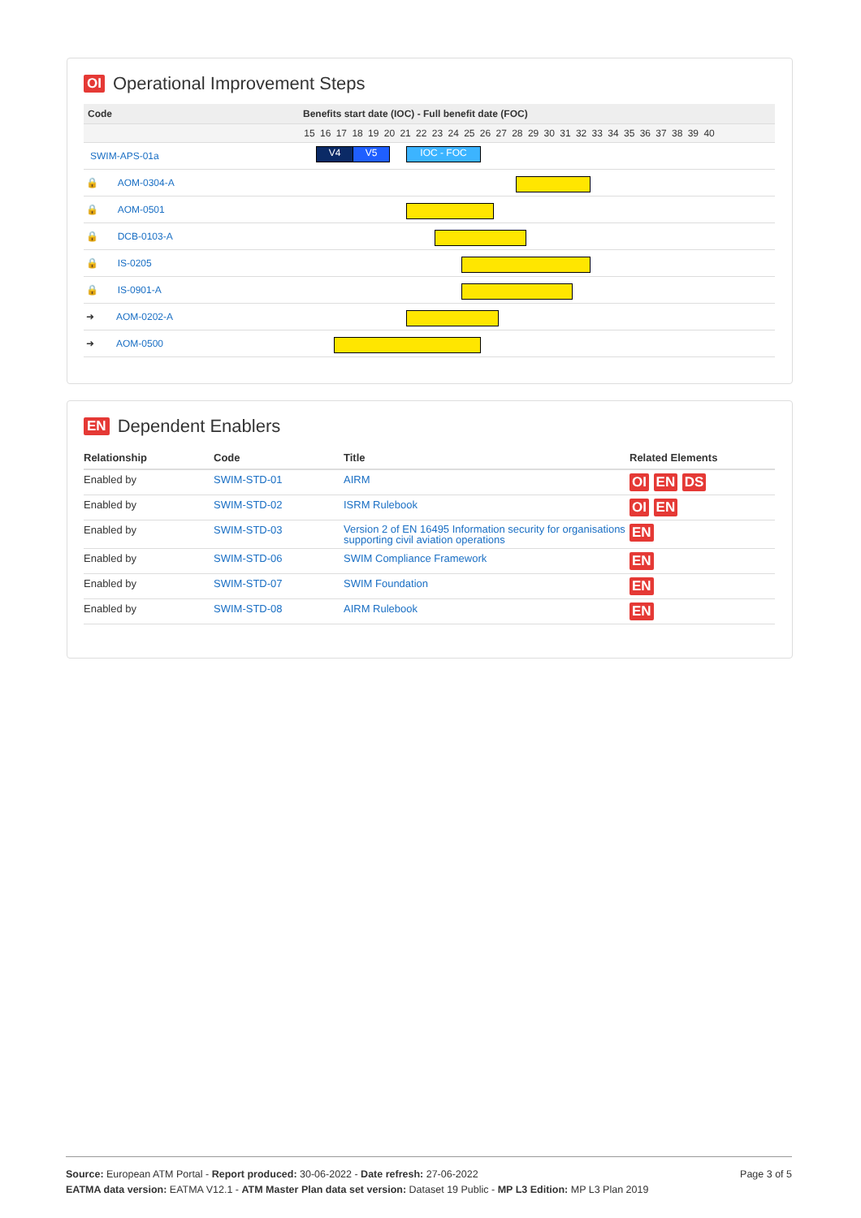OI Operational Improvement Steps
| Code | Benefits start date (IOC) - Full benefit date (FOC) |
| --- | --- |
| | 15 16 17 18 19 20 21 22 23 24 25 26 27 28 29 30 31 32 33 34 35 36 37 38 39 40 |
| SWIM-APS-01a | V4 V5 IOC - FOC |
| 🔒 AOM-0304-A | |
| 🔒 AOM-0501 | |
| 🔒 DCB-0103-A | |
| 🔒 IS-0205 | |
| 🔒 IS-0901-A | |
| ➜ AOM-0202-A | |
| ➜ AOM-0500 | |
EN Dependent Enablers
| Relationship | Code | Title | Related Elements |
| --- | --- | --- | --- |
| Enabled by | SWIM-STD-01 | AIRM | OI EN DS |
| Enabled by | SWIM-STD-02 | ISRM Rulebook | OI EN |
| Enabled by | SWIM-STD-03 | Version 2 of EN 16495 Information security for organisations supporting civil aviation operations | EN |
| Enabled by | SWIM-STD-06 | SWIM Compliance Framework | EN |
| Enabled by | SWIM-STD-07 | SWIM Foundation | EN |
| Enabled by | SWIM-STD-08 | AIRM Rulebook | EN |
Page 3 of 5
Source: European ATM Portal - Report produced: 30-06-2022 - Date refresh: 27-06-2022
EATMA data version: EATMA V12.1 - ATM Master Plan data set version: Dataset 19 Public - MP L3 Edition: MP L3 Plan 2019